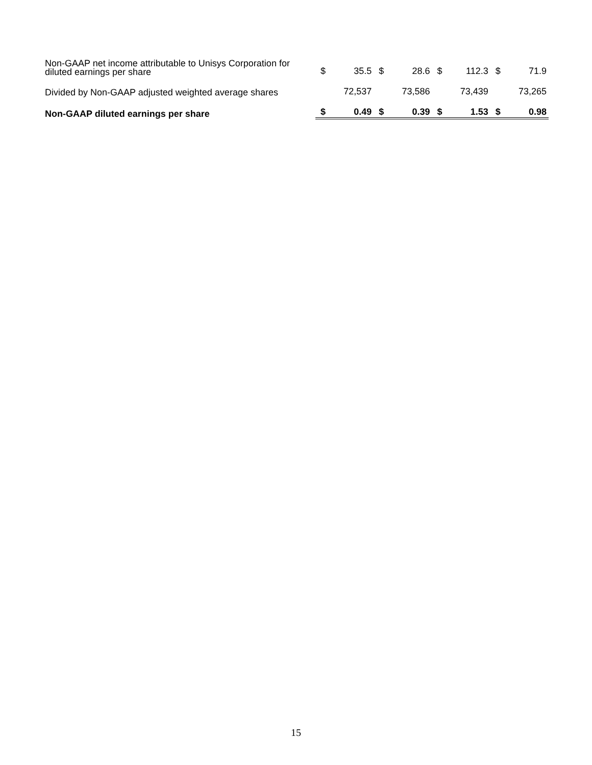| Non-GAAP net income attributable to Unisys Corporation for diluted earnings per share | $ | 35.5 | $ | 28.6 | $ | 112.3 | $ | 71.9 |
| Divided by Non-GAAP adjusted weighted average shares | | 72,537 | | 73,586 | | 73,439 | | 73,265 |
| Non-GAAP diluted earnings per share | $ | 0.49 | $ | 0.39 | $ | 1.53 | $ | 0.98 |
15